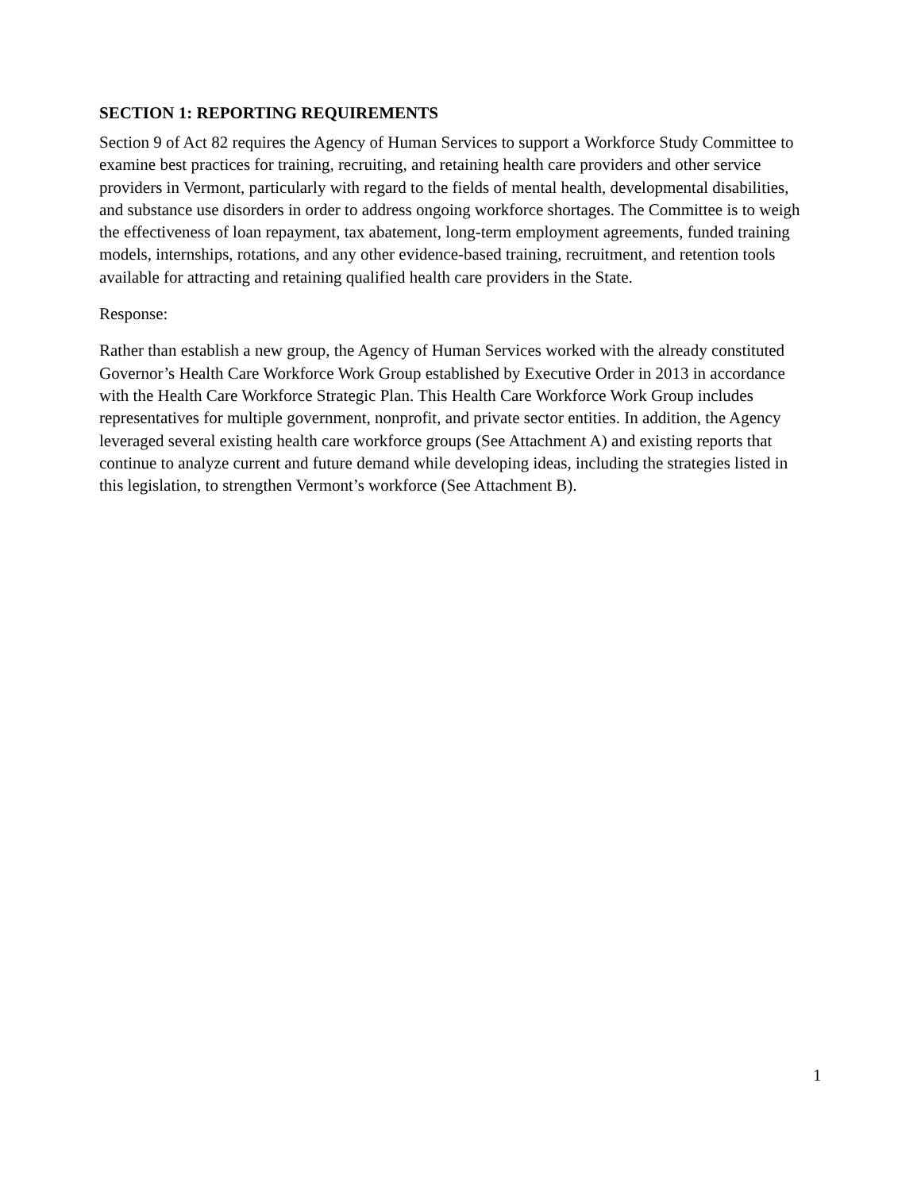SECTION 1: REPORTING REQUIREMENTS
Section 9 of Act 82 requires the Agency of Human Services to support a Workforce Study Committee to examine best practices for training, recruiting, and retaining health care providers and other service providers in Vermont, particularly with regard to the fields of mental health, developmental disabilities, and substance use disorders in order to address ongoing workforce shortages. The Committee is to weigh the effectiveness of loan repayment, tax abatement, long-term employment agreements, funded training models, internships, rotations, and any other evidence-based training, recruitment, and retention tools available for attracting and retaining qualified health care providers in the State.
Response:
Rather than establish a new group, the Agency of Human Services worked with the already constituted Governor’s Health Care Workforce Work Group established by Executive Order in 2013 in accordance with the Health Care Workforce Strategic Plan. This Health Care Workforce Work Group includes representatives for multiple government, nonprofit, and private sector entities. In addition, the Agency leveraged several existing health care workforce groups (See Attachment A) and existing reports that continue to analyze current and future demand while developing ideas, including the strategies listed in this legislation, to strengthen Vermont’s workforce (See Attachment B).
1